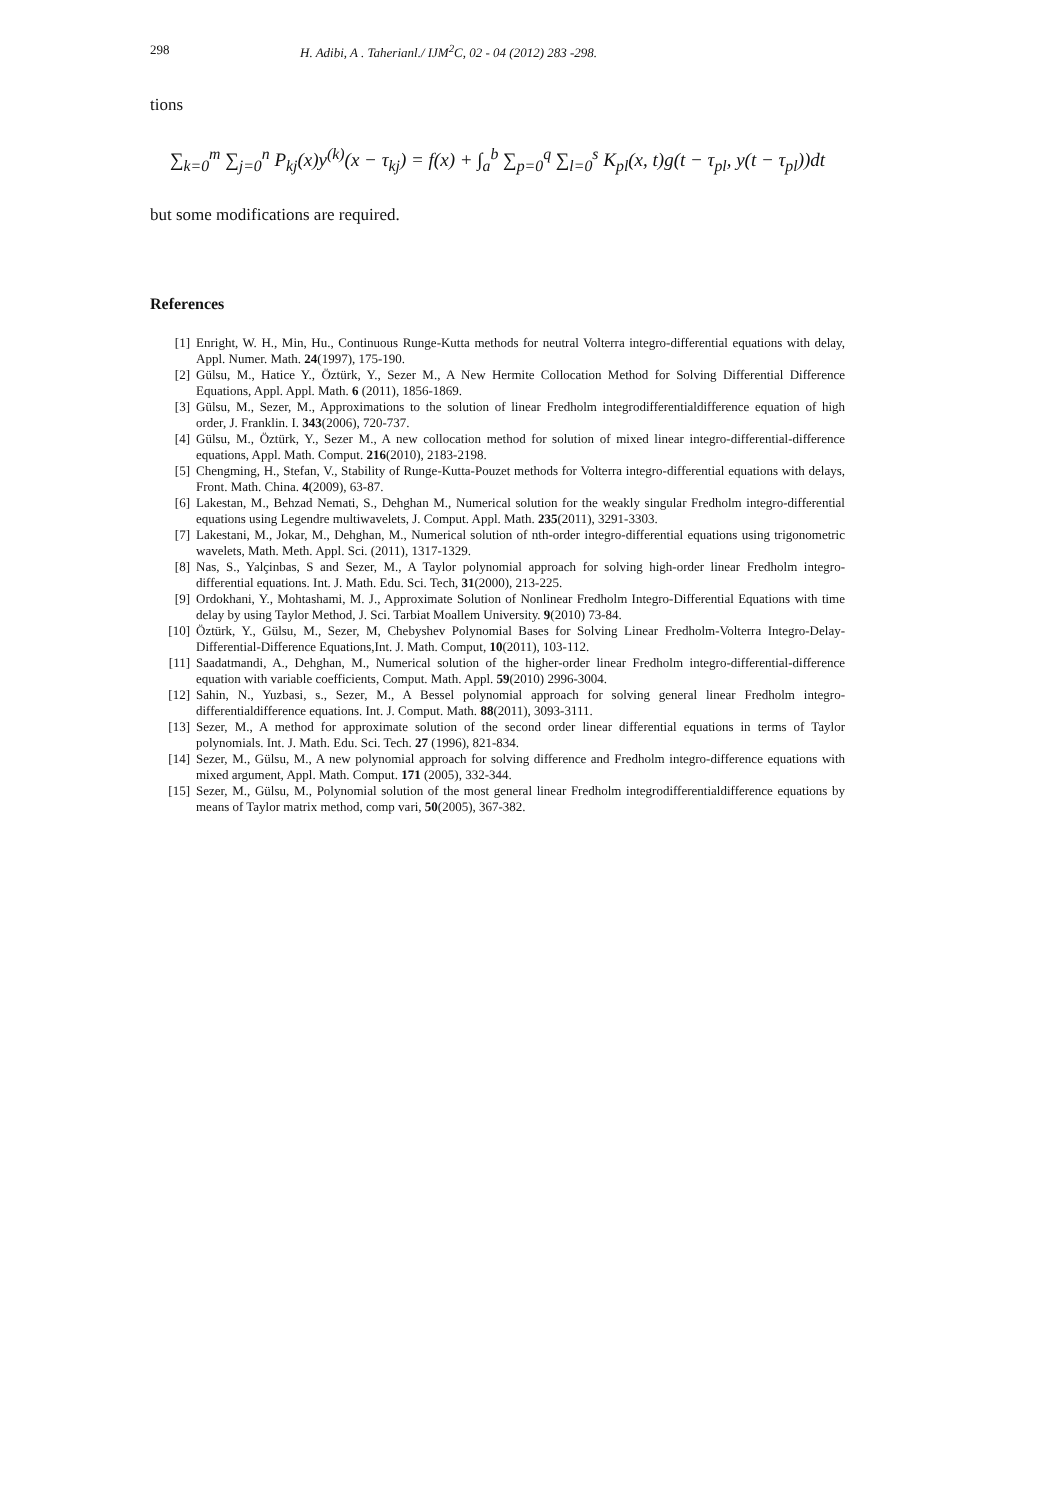298 H. Adibi, A . Taherianl./ IJM<sup>2</sup>C, 02 - 04 (2012) 283 -298.
tions
∑<sub>k=0</sub><sup>m</sup> ∑<sub>j=0</sub><sup>n</sup> P<sub>kj</sub>(x)y<sup>(k)</sup>(x − τ<sub>kj</sub>) = f(x) + ∫<sub>a</sub><sup>b</sup> ∑<sub>p=0</sub><sup>q</sup> ∑<sub>l=0</sub><sup>s</sup> K<sub>pl</sub>(x, t)g(t − τ<sub>pl</sub>, y(t − τ<sub>pl</sub>))dt
but some modifications are required.
References
[1] Enright, W. H., Min, Hu., Continuous Runge-Kutta methods for neutral Volterra integro-differential equations with delay, Appl. Numer. Math. 24(1997), 175-190.
[2] Gülsu, M., Hatice Y., Öztürk, Y., Sezer M., A New Hermite Collocation Method for Solving Differential Difference Equations, Appl. Appl. Math. 6 (2011), 1856-1869.
[3] Gülsu, M., Sezer, M., Approximations to the solution of linear Fredholm integrodifferentialdifference equation of high order, J. Franklin. I. 343(2006), 720-737.
[4] Gülsu, M., Öztürk, Y., Sezer M., A new collocation method for solution of mixed linear integro-differential-difference equations, Appl. Math. Comput. 216(2010), 2183-2198.
[5] Chengming, H., Stefan, V., Stability of Runge-Kutta-Pouzet methods for Volterra integro-differential equations with delays, Front. Math. China. 4(2009), 63-87.
[6] Lakestan, M., Behzad Nemati, S., Dehghan M., Numerical solution for the weakly singular Fredholm integro-differential equations using Legendre multiwavelets, J. Comput. Appl. Math. 235(2011), 3291-3303.
[7] Lakestani, M., Jokar, M., Dehghan, M., Numerical solution of nth-order integro-differential equations using trigonometric wavelets, Math. Meth. Appl. Sci. (2011), 1317-1329.
[8] Nas, S., Yalçinbas, S and Sezer, M., A Taylor polynomial approach for solving high-order linear Fredholm integro-differential equations. Int. J. Math. Edu. Sci. Tech, 31(2000), 213-225.
[9] Ordokhani, Y., Mohtashami, M. J., Approximate Solution of Nonlinear Fredholm Integro-Differential Equations with time delay by using Taylor Method, J. Sci. Tarbiat Moallem University. 9(2010) 73-84.
[10] Öztürk, Y., Gülsu, M., Sezer, M, Chebyshev Polynomial Bases for Solving Linear Fredholm-Volterra Integro-Delay-Differential-Difference Equations,Int. J. Math. Comput, 10(2011), 103-112.
[11] Saadatmandi, A., Dehghan, M., Numerical solution of the higher-order linear Fredholm integro-differential-difference equation with variable coefficients, Comput. Math. Appl. 59(2010) 2996-3004.
[12] Sahin, N., Yuzbasi, s., Sezer, M., A Bessel polynomial approach for solving general linear Fredholm integro-differentialdifference equations. Int. J. Comput. Math. 88(2011), 3093-3111.
[13] Sezer, M., A method for approximate solution of the second order linear differential equations in terms of Taylor polynomials. Int. J. Math. Edu. Sci. Tech. 27 (1996), 821-834.
[14] Sezer, M., Gülsu, M., A new polynomial approach for solving difference and Fredholm integro-difference equations with mixed argument, Appl. Math. Comput. 171 (2005), 332-344.
[15] Sezer, M., Gülsu, M., Polynomial solution of the most general linear Fredholm integrodifferentialdifference equations by means of Taylor matrix method, comp vari, 50(2005), 367-382.